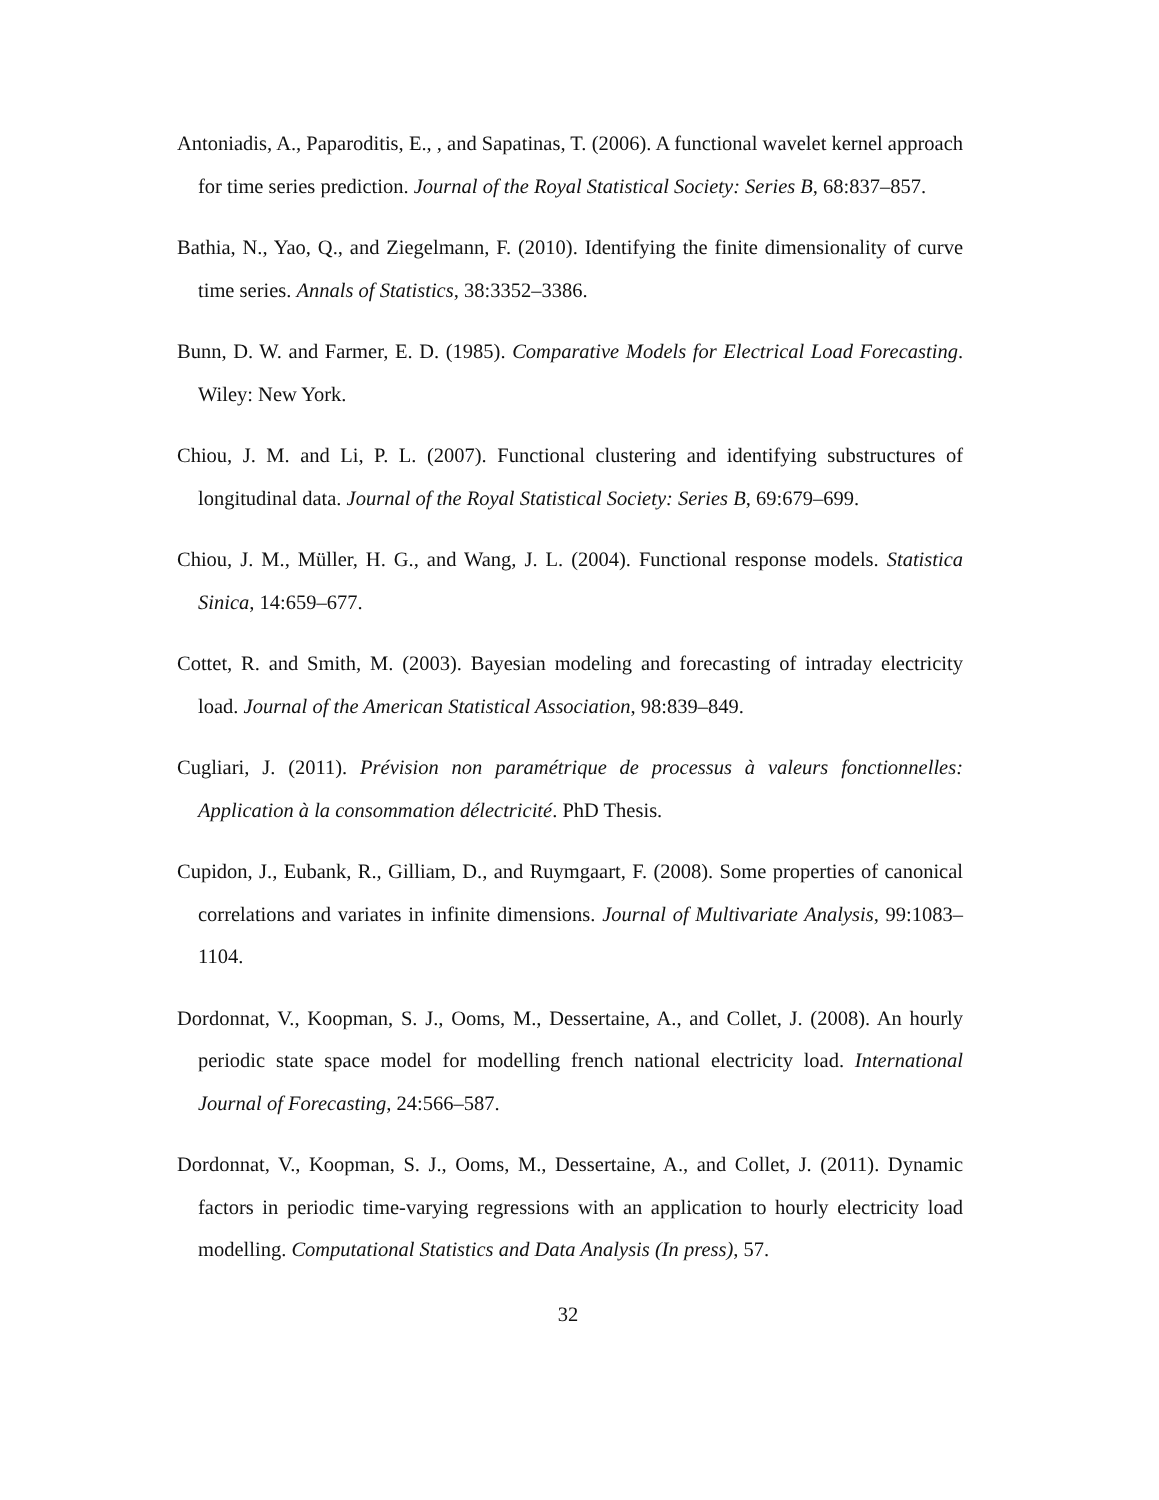Antoniadis, A., Paparoditis, E., , and Sapatinas, T. (2006). A functional wavelet kernel approach for time series prediction. Journal of the Royal Statistical Society: Series B, 68:837–857.
Bathia, N., Yao, Q., and Ziegelmann, F. (2010). Identifying the finite dimensionality of curve time series. Annals of Statistics, 38:3352–3386.
Bunn, D. W. and Farmer, E. D. (1985). Comparative Models for Electrical Load Forecasting. Wiley: New York.
Chiou, J. M. and Li, P. L. (2007). Functional clustering and identifying substructures of longitudinal data. Journal of the Royal Statistical Society: Series B, 69:679–699.
Chiou, J. M., Müller, H. G., and Wang, J. L. (2004). Functional response models. Statistica Sinica, 14:659–677.
Cottet, R. and Smith, M. (2003). Bayesian modeling and forecasting of intraday electricity load. Journal of the American Statistical Association, 98:839–849.
Cugliari, J. (2011). Prévision non paramétrique de processus à valeurs fonctionnelles: Application à la consommation délectricité. PhD Thesis.
Cupidon, J., Eubank, R., Gilliam, D., and Ruymgaart, F. (2008). Some properties of canonical correlations and variates in infinite dimensions. Journal of Multivariate Analysis, 99:1083–1104.
Dordonnat, V., Koopman, S. J., Ooms, M., Dessertaine, A., and Collet, J. (2008). An hourly periodic state space model for modelling french national electricity load. International Journal of Forecasting, 24:566–587.
Dordonnat, V., Koopman, S. J., Ooms, M., Dessertaine, A., and Collet, J. (2011). Dynamic factors in periodic time-varying regressions with an application to hourly electricity load modelling. Computational Statistics and Data Analysis (In press), 57.
32